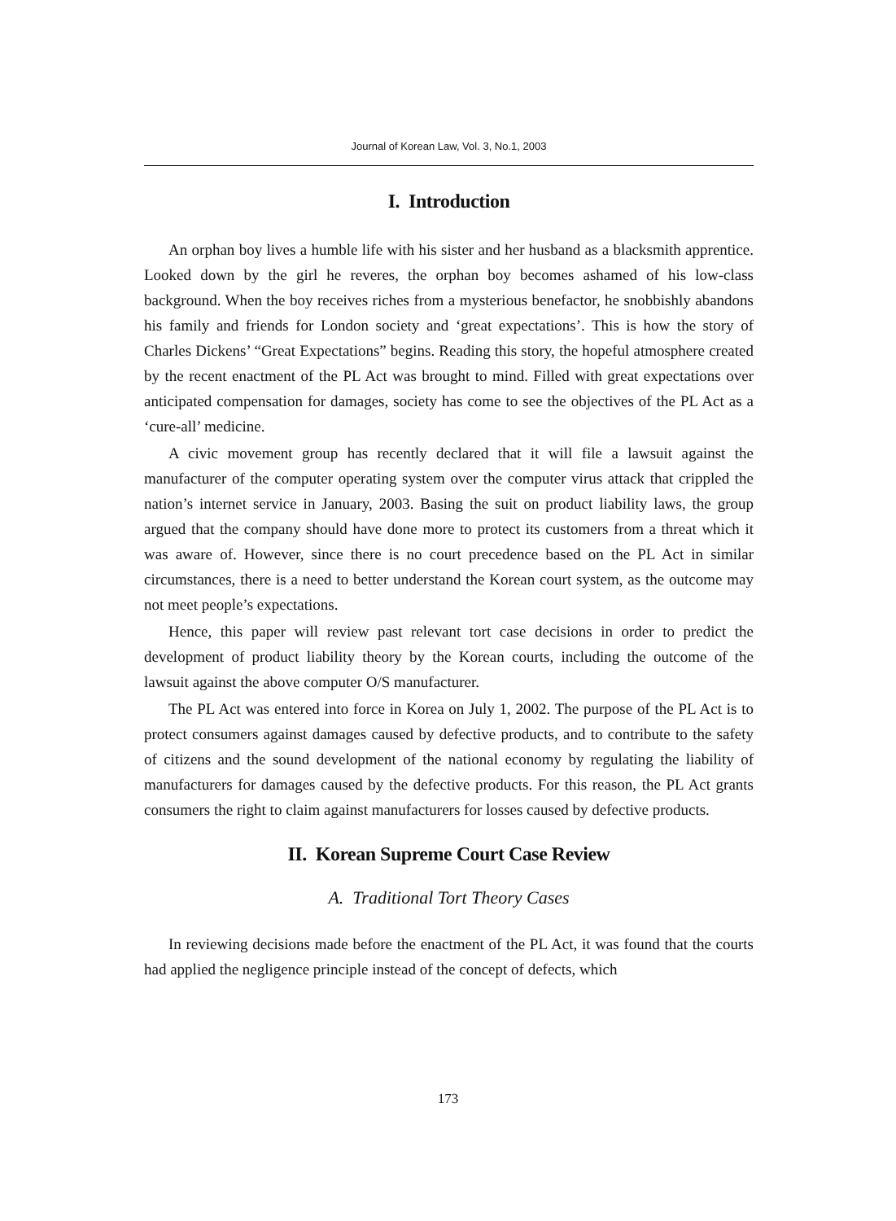Journal of Korean Law, Vol. 3, No.1, 2003
I. Introduction
An orphan boy lives a humble life with his sister and her husband as a blacksmith apprentice. Looked down by the girl he reveres, the orphan boy becomes ashamed of his low-class background. When the boy receives riches from a mysterious benefactor, he snobbishly abandons his family and friends for London society and ‘great expectations’. This is how the story of Charles Dickens’ “Great Expectations” begins. Reading this story, the hopeful atmosphere created by the recent enactment of the PL Act was brought to mind. Filled with great expectations over anticipated compensation for damages, society has come to see the objectives of the PL Act as a ‘cure-all’ medicine.
A civic movement group has recently declared that it will file a lawsuit against the manufacturer of the computer operating system over the computer virus attack that crippled the nation’s internet service in January, 2003. Basing the suit on product liability laws, the group argued that the company should have done more to protect its customers from a threat which it was aware of. However, since there is no court precedence based on the PL Act in similar circumstances, there is a need to better understand the Korean court system, as the outcome may not meet people’s expectations.
Hence, this paper will review past relevant tort case decisions in order to predict the development of product liability theory by the Korean courts, including the outcome of the lawsuit against the above computer O/S manufacturer.
The PL Act was entered into force in Korea on July 1, 2002. The purpose of the PL Act is to protect consumers against damages caused by defective products, and to contribute to the safety of citizens and the sound development of the national economy by regulating the liability of manufacturers for damages caused by the defective products. For this reason, the PL Act grants consumers the right to claim against manufacturers for losses caused by defective products.
II. Korean Supreme Court Case Review
A. Traditional Tort Theory Cases
In reviewing decisions made before the enactment of the PL Act, it was found that the courts had applied the negligence principle instead of the concept of defects, which
173